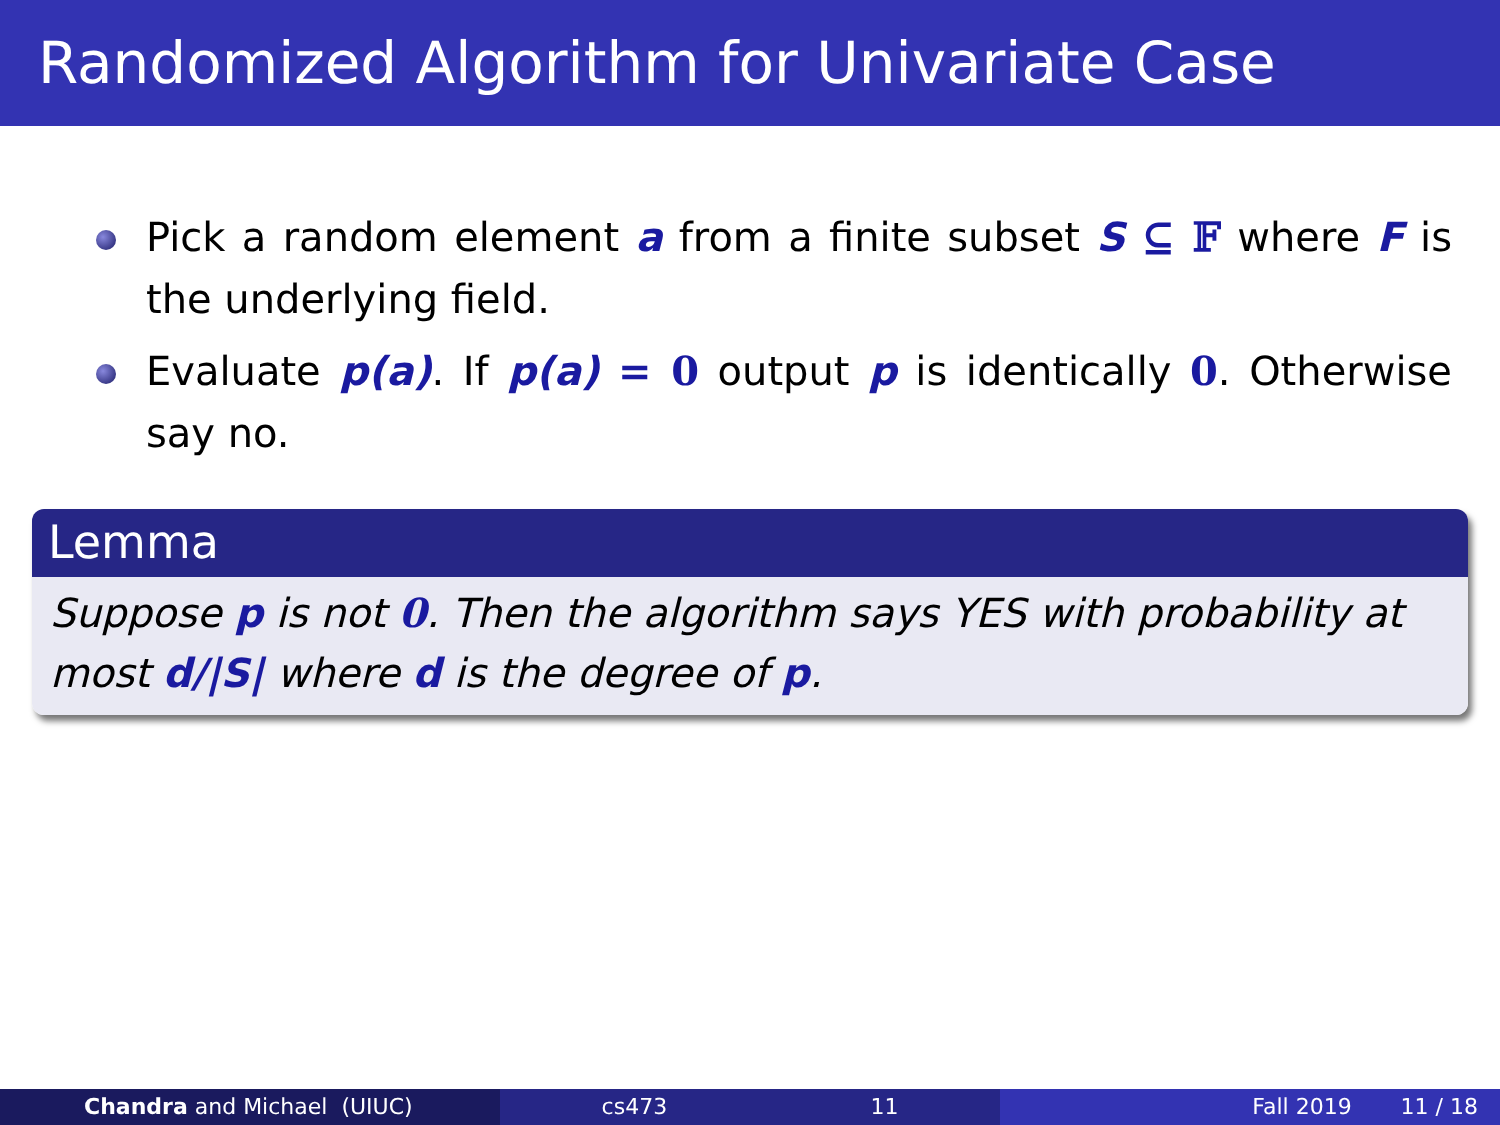Randomized Algorithm for Univariate Case
Pick a random element a from a finite subset S ⊆ 𝔽 where F is the underlying field.
Evaluate p(a). If p(a) = 0 output p is identically 0. Otherwise say no.
Lemma
Suppose p is not 0. Then the algorithm says YES with probability at most d/|S| where d is the degree of p.
Chandra and Michael (UIUC) cs473 11 Fall 2019 11 / 18